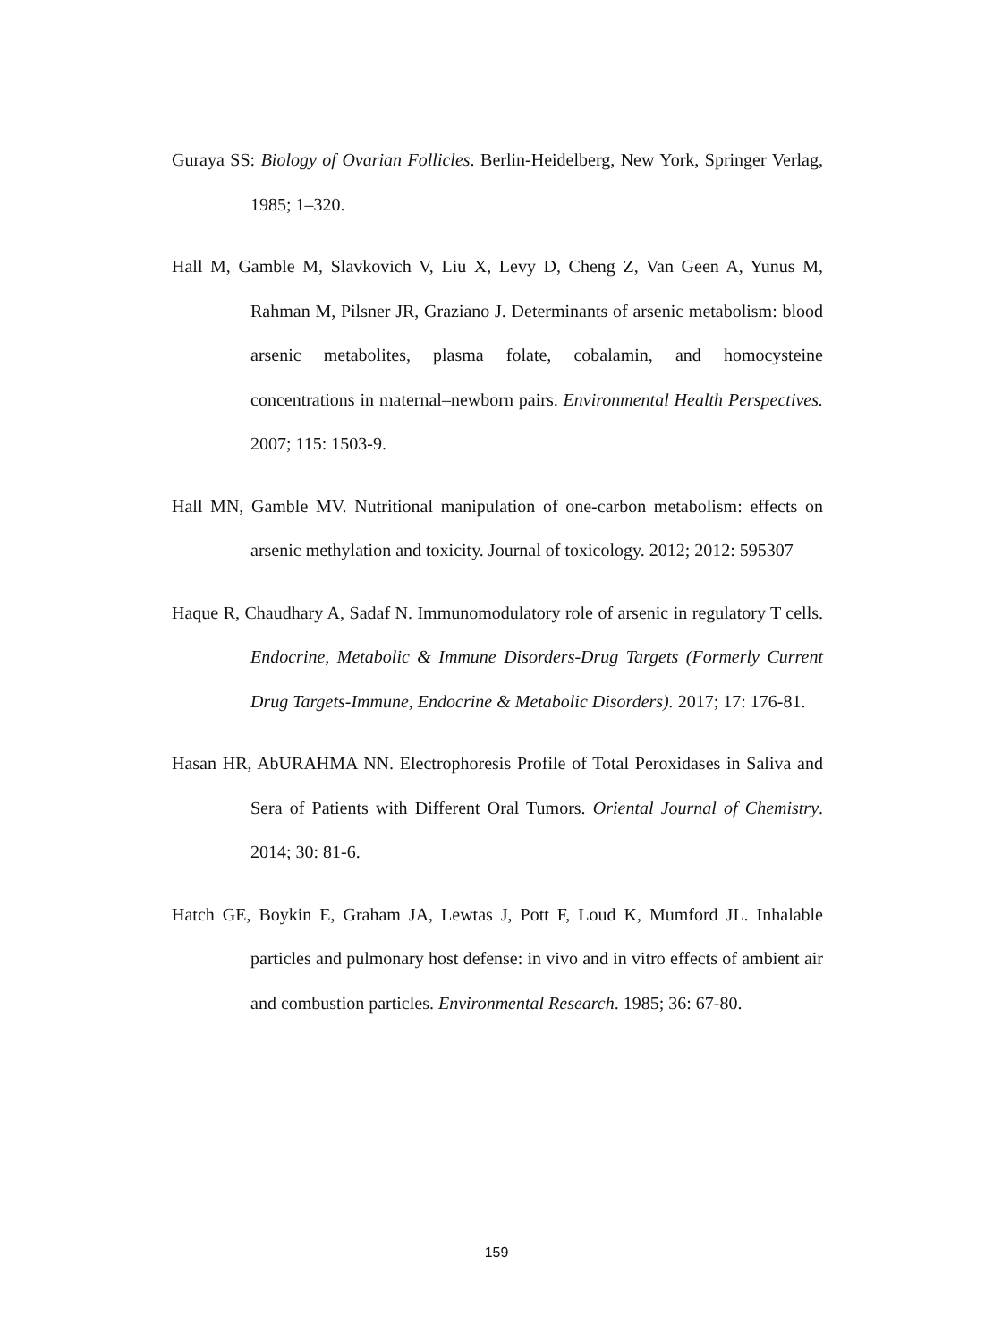Guraya SS: Biology of Ovarian Follicles. Berlin-Heidelberg, New York, Springer Verlag, 1985; 1–320.
Hall M, Gamble M, Slavkovich V, Liu X, Levy D, Cheng Z, Van Geen A, Yunus M, Rahman M, Pilsner JR, Graziano J. Determinants of arsenic metabolism: blood arsenic metabolites, plasma folate, cobalamin, and homocysteine concentrations in maternal–newborn pairs. Environmental Health Perspectives. 2007; 115: 1503-9.
Hall MN, Gamble MV. Nutritional manipulation of one-carbon metabolism: effects on arsenic methylation and toxicity. Journal of toxicology. 2012; 2012: 595307
Haque R, Chaudhary A, Sadaf N. Immunomodulatory role of arsenic in regulatory T cells. Endocrine, Metabolic & Immune Disorders-Drug Targets (Formerly Current Drug Targets-Immune, Endocrine & Metabolic Disorders). 2017; 17: 176-81.
Hasan HR, AbURAHMA NN. Electrophoresis Profile of Total Peroxidases in Saliva and Sera of Patients with Different Oral Tumors. Oriental Journal of Chemistry. 2014; 30: 81-6.
Hatch GE, Boykin E, Graham JA, Lewtas J, Pott F, Loud K, Mumford JL. Inhalable particles and pulmonary host defense: in vivo and in vitro effects of ambient air and combustion particles. Environmental Research. 1985; 36: 67-80.
159